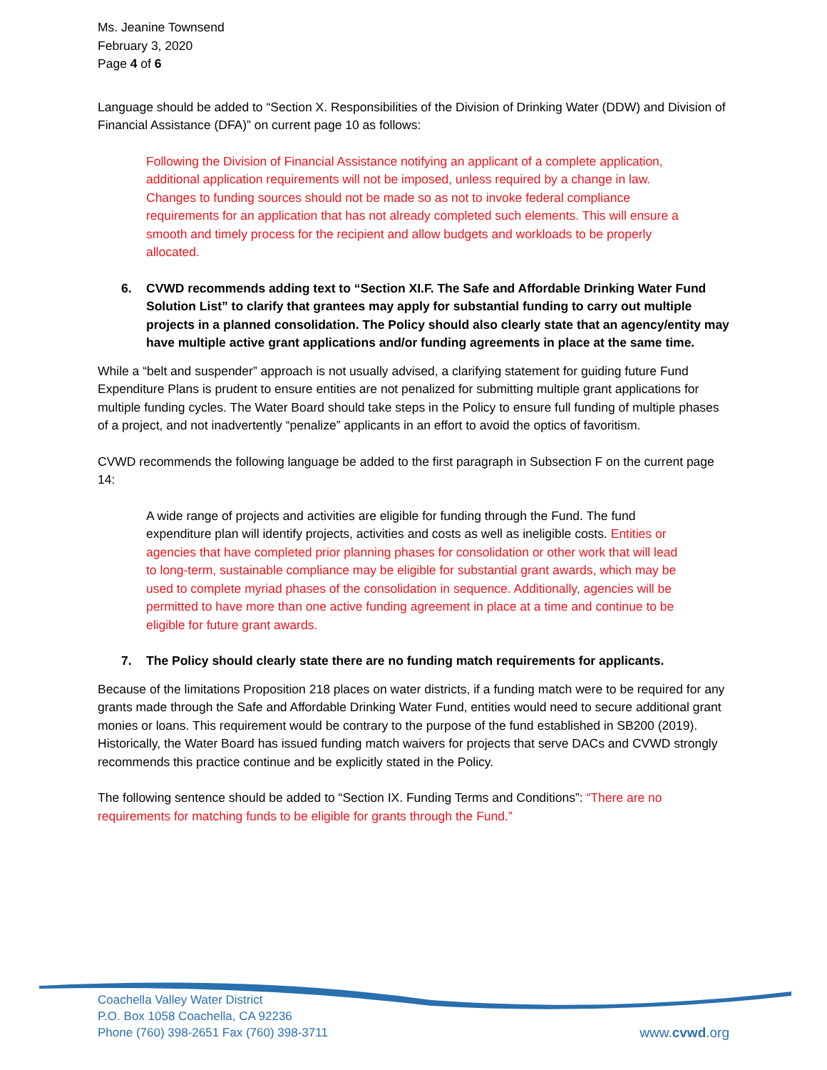Ms. Jeanine Townsend
February 3, 2020
Page 4 of 6
Language should be added to “Section X. Responsibilities of the Division of Drinking Water (DDW) and Division of Financial Assistance (DFA)” on current page 10 as follows:
Following the Division of Financial Assistance notifying an applicant of a complete application, additional application requirements will not be imposed, unless required by a change in law. Changes to funding sources should not be made so as not to invoke federal compliance requirements for an application that has not already completed such elements. This will ensure a smooth and timely process for the recipient and allow budgets and workloads to be properly allocated.
6. CVWD recommends adding text to “Section XI.F. The Safe and Affordable Drinking Water Fund Solution List” to clarify that grantees may apply for substantial funding to carry out multiple projects in a planned consolidation. The Policy should also clearly state that an agency/entity may have multiple active grant applications and/or funding agreements in place at the same time.
While a “belt and suspender” approach is not usually advised, a clarifying statement for guiding future Fund Expenditure Plans is prudent to ensure entities are not penalized for submitting multiple grant applications for multiple funding cycles. The Water Board should take steps in the Policy to ensure full funding of multiple phases of a project, and not inadvertently “penalize” applicants in an effort to avoid the optics of favoritism.
CVWD recommends the following language be added to the first paragraph in Subsection F on the current page 14:
A wide range of projects and activities are eligible for funding through the Fund. The fund expenditure plan will identify projects, activities and costs as well as ineligible costs. Entities or agencies that have completed prior planning phases for consolidation or other work that will lead to long-term, sustainable compliance may be eligible for substantial grant awards, which may be used to complete myriad phases of the consolidation in sequence. Additionally, agencies will be permitted to have more than one active funding agreement in place at a time and continue to be eligible for future grant awards.
7. The Policy should clearly state there are no funding match requirements for applicants.
Because of the limitations Proposition 218 places on water districts, if a funding match were to be required for any grants made through the Safe and Affordable Drinking Water Fund, entities would need to secure additional grant monies or loans. This requirement would be contrary to the purpose of the fund established in SB200 (2019). Historically, the Water Board has issued funding match waivers for projects that serve DACs and CVWD strongly recommends this practice continue and be explicitly stated in the Policy.
The following sentence should be added to “Section IX. Funding Terms and Conditions”: “There are no requirements for matching funds to be eligible for grants through the Fund.”
Coachella Valley Water District
P.O. Box 1058 Coachella, CA 92236
Phone (760) 398-2651 Fax (760) 398-3711
www.cvwd.org